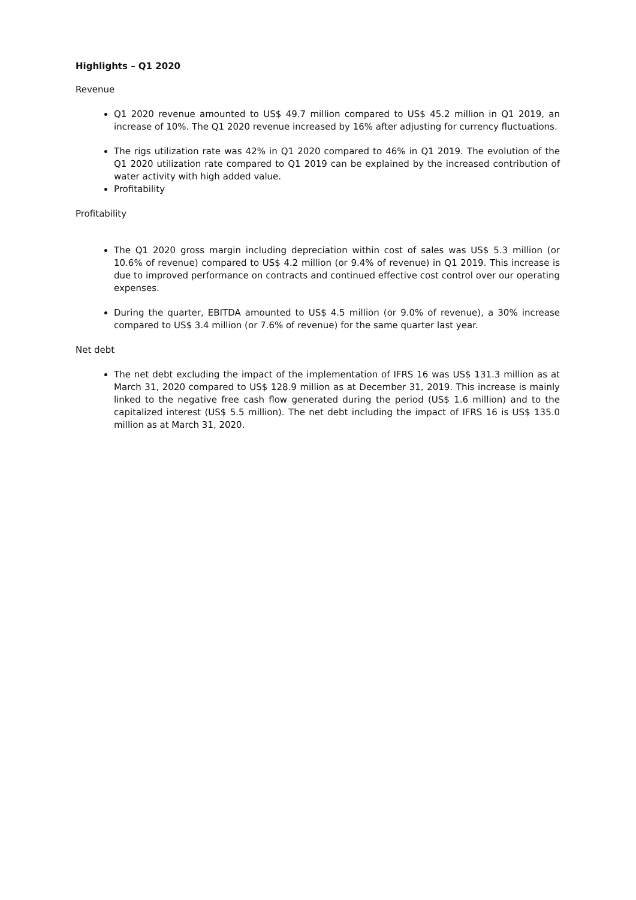Highlights – Q1 2020
Revenue
Q1 2020 revenue amounted to US$ 49.7 million compared to US$ 45.2 million in Q1 2019, an increase of 10%. The Q1 2020 revenue increased by 16% after adjusting for currency fluctuations.
The rigs utilization rate was 42% in Q1 2020 compared to 46% in Q1 2019. The evolution of the Q1 2020 utilization rate compared to Q1 2019 can be explained by the increased contribution of water activity with high added value.
Profitability
Profitability
The Q1 2020 gross margin including depreciation within cost of sales was US$ 5.3 million (or 10.6% of revenue) compared to US$ 4.2 million (or 9.4% of revenue) in Q1 2019. This increase is due to improved performance on contracts and continued effective cost control over our operating expenses.
During the quarter, EBITDA amounted to US$ 4.5 million (or 9.0% of revenue), a 30% increase compared to US$ 3.4 million (or 7.6% of revenue) for the same quarter last year.
Net debt
The net debt excluding the impact of the implementation of IFRS 16 was US$ 131.3 million as at March 31, 2020 compared to US$ 128.9 million as at December 31, 2019. This increase is mainly linked to the negative free cash flow generated during the period (US$ 1.6 million) and to the capitalized interest (US$ 5.5 million). The net debt including the impact of IFRS 16 is US$ 135.0 million as at March 31, 2020.